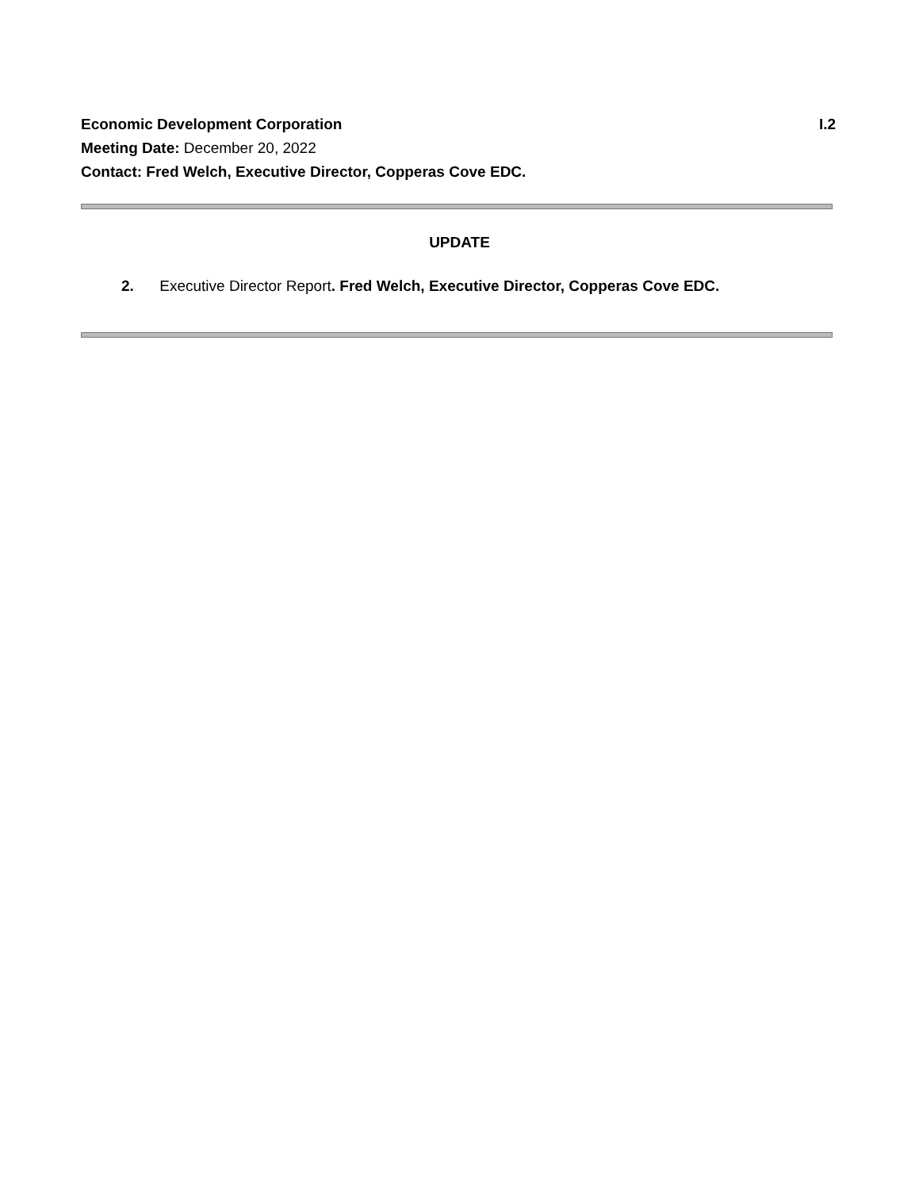Economic Development Corporation I.2
Meeting Date: December 20, 2022
Contact: Fred Welch, Executive Director, Copperas Cove EDC.
UPDATE
2. Executive Director Report. Fred Welch, Executive Director, Copperas Cove EDC.